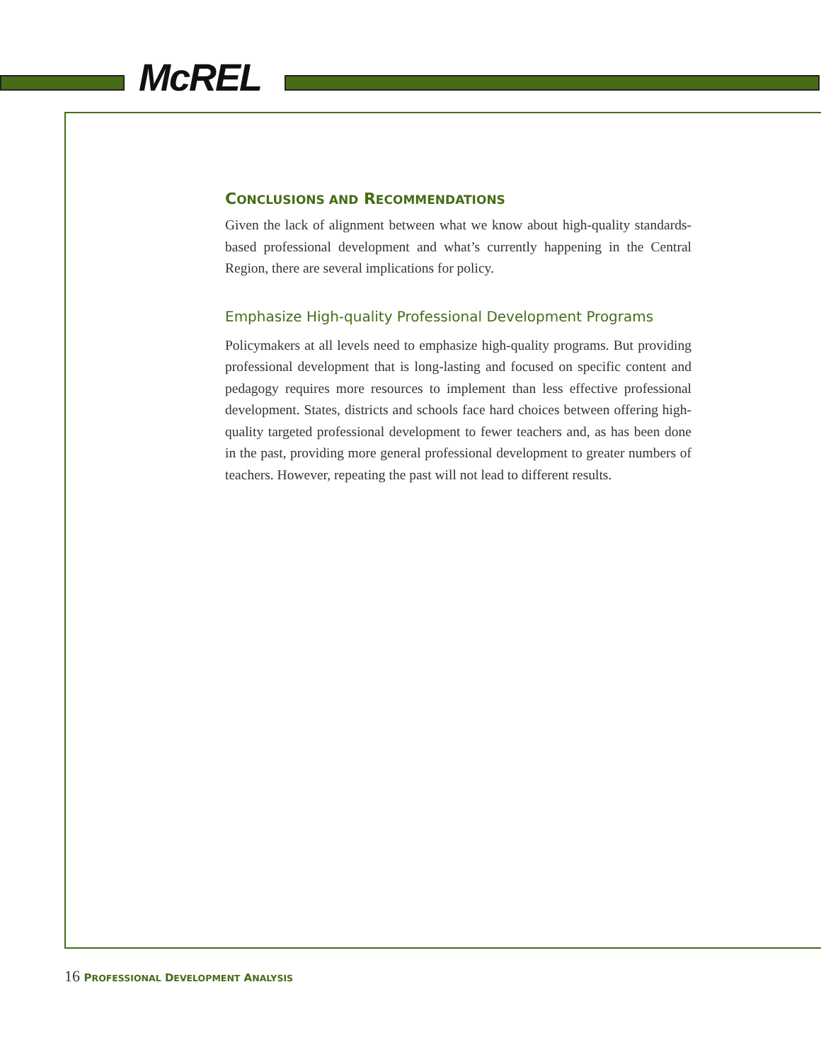McREL
CONCLUSIONS AND RECOMMENDATIONS
Given the lack of alignment between what we know about high-quality standards-based professional development and what’s currently happening in the Central Region, there are several implications for policy.
Emphasize High-quality Professional Development Programs
Policymakers at all levels need to emphasize high-quality programs. But providing professional development that is long-lasting and focused on specific content and pedagogy requires more resources to implement than less effective professional development. States, districts and schools face hard choices between offering high-quality targeted professional development to fewer teachers and, as has been done in the past, providing more general professional development to greater numbers of teachers. However, repeating the past will not lead to different results.
16 PROFESSIONAL DEVELOPMENT ANALYSIS